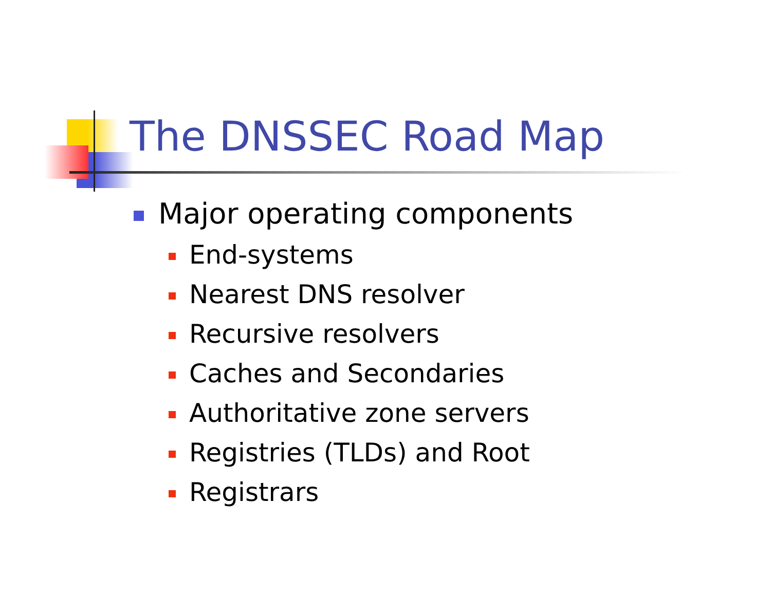The DNSSEC Road Map
Major operating components
End-systems
Nearest DNS resolver
Recursive resolvers
Caches and Secondaries
Authoritative zone servers
Registries (TLDs) and Root
Registrars